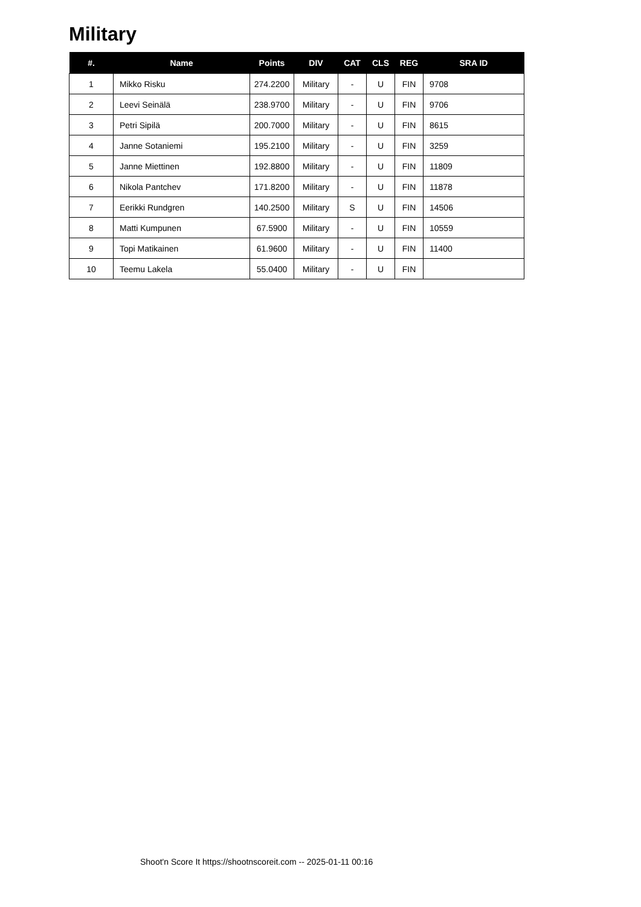Military
| #. | Name | Points | DIV | CAT | CLS | REG | SRA ID |
| --- | --- | --- | --- | --- | --- | --- | --- |
| 1 | Mikko Risku | 274.2200 | Military | - | U | FIN | 9708 |
| 2 | Leevi Seinälä | 238.9700 | Military | - | U | FIN | 9706 |
| 3 | Petri Sipilä | 200.7000 | Military | - | U | FIN | 8615 |
| 4 | Janne Sotaniemi | 195.2100 | Military | - | U | FIN | 3259 |
| 5 | Janne Miettinen | 192.8800 | Military | - | U | FIN | 11809 |
| 6 | Nikola Pantchev | 171.8200 | Military | - | U | FIN | 11878 |
| 7 | Eerikki Rundgren | 140.2500 | Military | S | U | FIN | 14506 |
| 8 | Matti Kumpunen | 67.5900 | Military | - | U | FIN | 10559 |
| 9 | Topi Matikainen | 61.9600 | Military | - | U | FIN | 11400 |
| 10 | Teemu Lakela | 55.0400 | Military | - | U | FIN | |
Shoot'n Score It https://shootnscoreit.com -- 2025-01-11 00:16